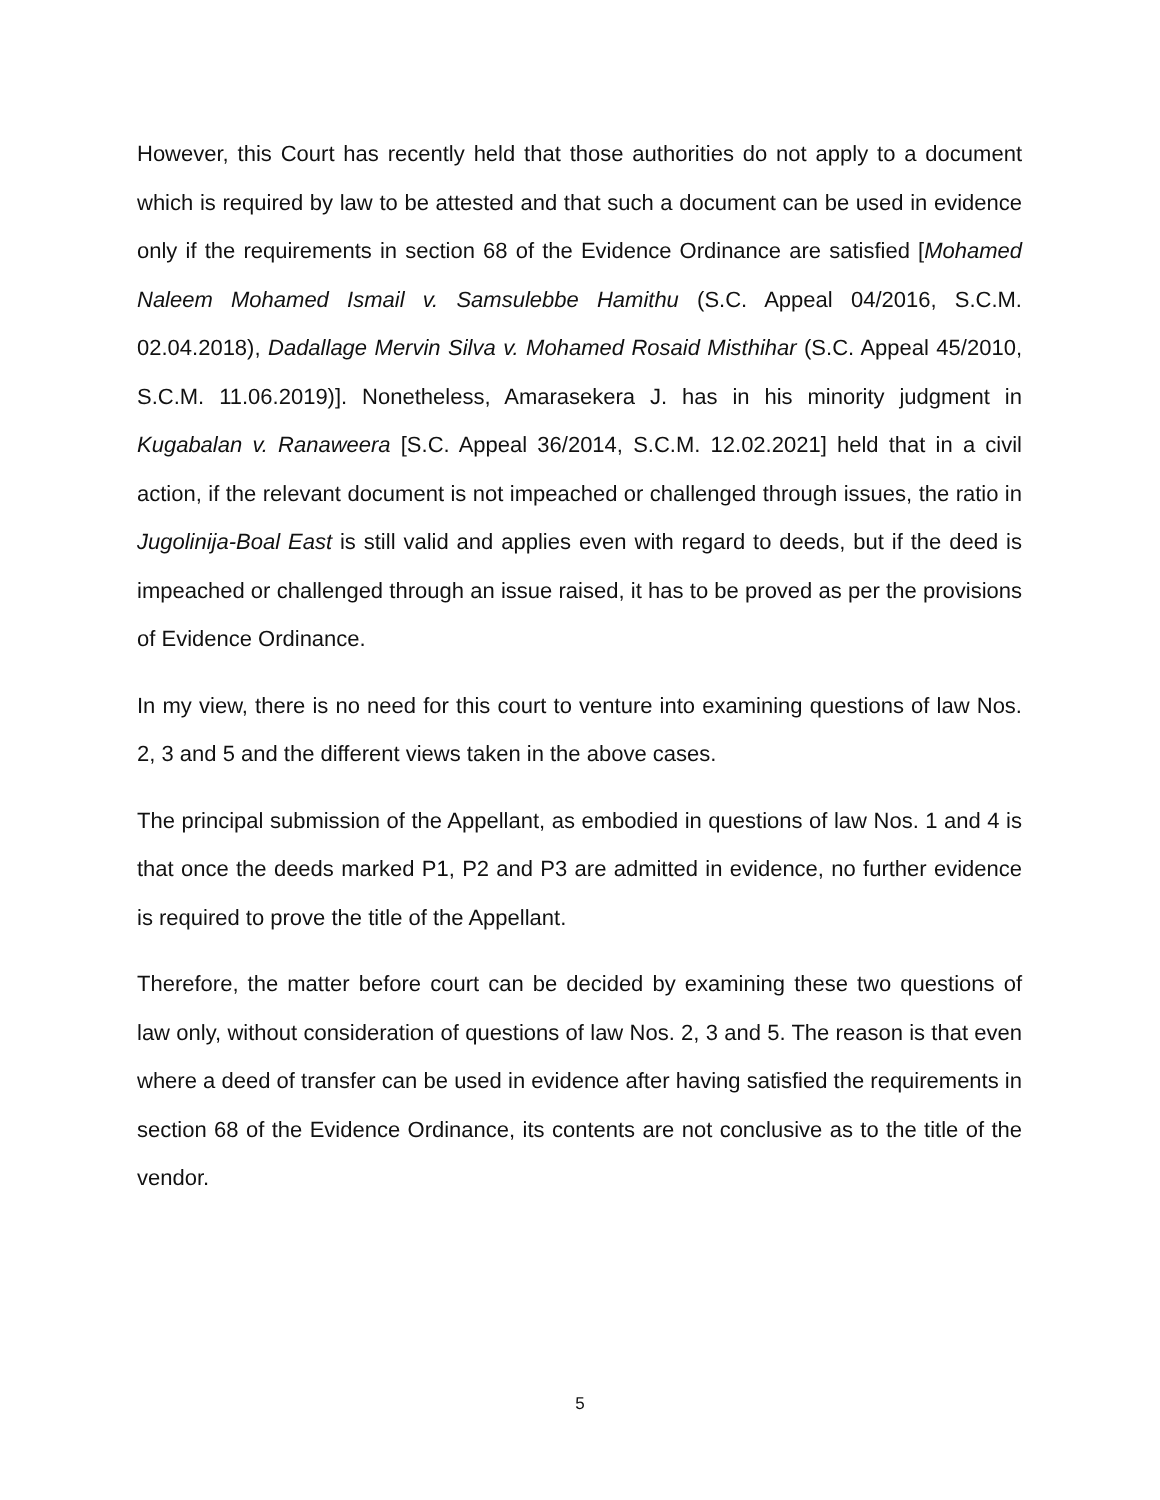However, this Court has recently held that those authorities do not apply to a document which is required by law to be attested and that such a document can be used in evidence only if the requirements in section 68 of the Evidence Ordinance are satisfied [Mohamed Naleem Mohamed Ismail v. Samsulebbe Hamithu (S.C. Appeal 04/2016, S.C.M. 02.04.2018), Dadallage Mervin Silva v. Mohamed Rosaid Misthihar (S.C. Appeal 45/2010, S.C.M. 11.06.2019)]. Nonetheless, Amarasekera J. has in his minority judgment in Kugabalan v. Ranaweera [S.C. Appeal 36/2014, S.C.M. 12.02.2021] held that in a civil action, if the relevant document is not impeached or challenged through issues, the ratio in Jugolinija-Boal East is still valid and applies even with regard to deeds, but if the deed is impeached or challenged through an issue raised, it has to be proved as per the provisions of Evidence Ordinance.
In my view, there is no need for this court to venture into examining questions of law Nos. 2, 3 and 5 and the different views taken in the above cases.
The principal submission of the Appellant, as embodied in questions of law Nos. 1 and 4 is that once the deeds marked P1, P2 and P3 are admitted in evidence, no further evidence is required to prove the title of the Appellant.
Therefore, the matter before court can be decided by examining these two questions of law only, without consideration of questions of law Nos. 2, 3 and 5. The reason is that even where a deed of transfer can be used in evidence after having satisfied the requirements in section 68 of the Evidence Ordinance, its contents are not conclusive as to the title of the vendor.
5